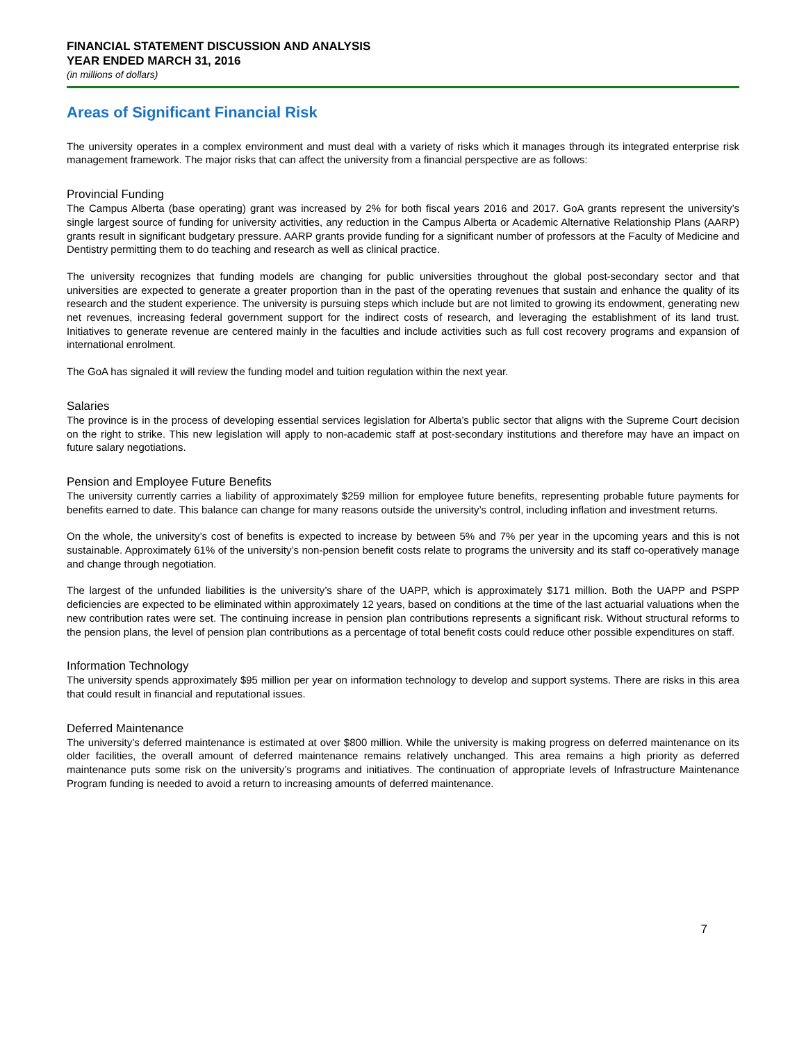FINANCIAL STATEMENT DISCUSSION AND ANALYSIS
YEAR ENDED MARCH 31, 2016
(in millions of dollars)
Areas of Significant Financial Risk
The university operates in a complex environment and must deal with a variety of risks which it manages through its integrated enterprise risk management framework. The major risks that can affect the university from a financial perspective are as follows:
Provincial Funding
The Campus Alberta (base operating) grant was increased by 2% for both fiscal years 2016 and 2017. GoA grants represent the university’s single largest source of funding for university activities, any reduction in the Campus Alberta or Academic Alternative Relationship Plans (AARP) grants result in significant budgetary pressure. AARP grants provide funding for a significant number of professors at the Faculty of Medicine and Dentistry permitting them to do teaching and research as well as clinical practice.
The university recognizes that funding models are changing for public universities throughout the global post-secondary sector and that universities are expected to generate a greater proportion than in the past of the operating revenues that sustain and enhance the quality of its research and the student experience. The university is pursuing steps which include but are not limited to growing its endowment, generating new net revenues, increasing federal government support for the indirect costs of research, and leveraging the establishment of its land trust. Initiatives to generate revenue are centered mainly in the faculties and include activities such as full cost recovery programs and expansion of international enrolment.
The GoA has signaled it will review the funding model and tuition regulation within the next year.
Salaries
The province is in the process of developing essential services legislation for Alberta’s public sector that aligns with the Supreme Court decision on the right to strike. This new legislation will apply to non-academic staff at post-secondary institutions and therefore may have an impact on future salary negotiations.
Pension and Employee Future Benefits
The university currently carries a liability of approximately $259 million for employee future benefits, representing probable future payments for benefits earned to date. This balance can change for many reasons outside the university’s control, including inflation and investment returns.
On the whole, the university’s cost of benefits is expected to increase by between 5% and 7% per year in the upcoming years and this is not sustainable. Approximately 61% of the university’s non-pension benefit costs relate to programs the university and its staff co-operatively manage and change through negotiation.
The largest of the unfunded liabilities is the university’s share of the UAPP, which is approximately $171 million. Both the UAPP and PSPP deficiencies are expected to be eliminated within approximately 12 years, based on conditions at the time of the last actuarial valuations when the new contribution rates were set. The continuing increase in pension plan contributions represents a significant risk. Without structural reforms to the pension plans, the level of pension plan contributions as a percentage of total benefit costs could reduce other possible expenditures on staff.
Information Technology
The university spends approximately $95 million per year on information technology to develop and support systems. There are risks in this area that could result in financial and reputational issues.
Deferred Maintenance
The university’s deferred maintenance is estimated at over $800 million. While the university is making progress on deferred maintenance on its older facilities, the overall amount of deferred maintenance remains relatively unchanged. This area remains a high priority as deferred maintenance puts some risk on the university’s programs and initiatives. The continuation of appropriate levels of Infrastructure Maintenance Program funding is needed to avoid a return to increasing amounts of deferred maintenance.
7